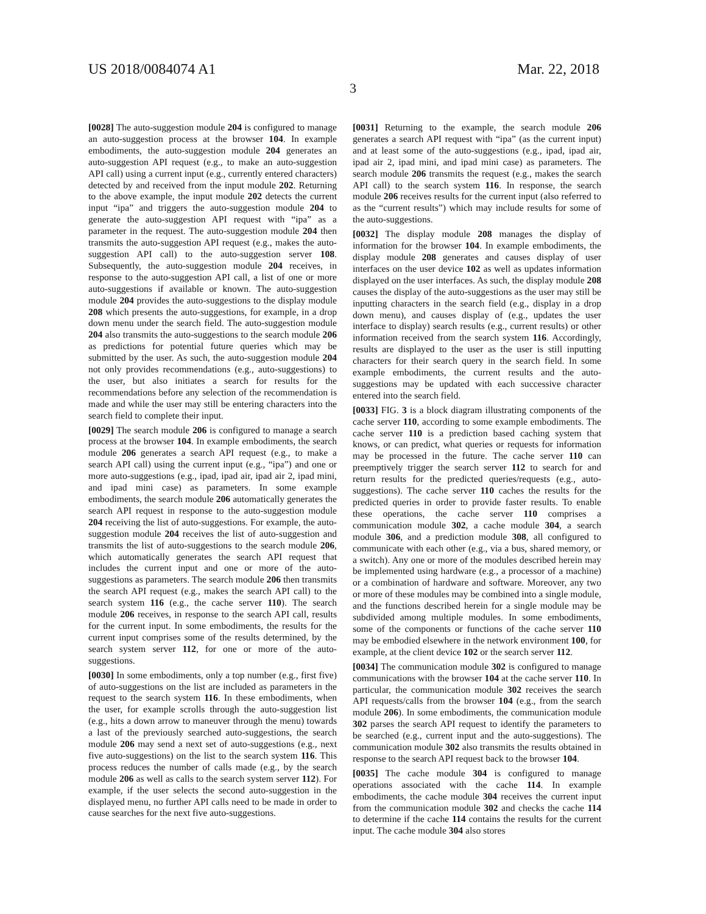US 2018/0084074 A1 Mar. 22, 2018
3
[0028] The auto-suggestion module 204 is configured to manage an auto-suggestion process at the browser 104. In example embodiments, the auto-suggestion module 204 generates an auto-suggestion API request (e.g., to make an auto-suggestion API call) using a current input (e.g., currently entered characters) detected by and received from the input module 202. Returning to the above example, the input module 202 detects the current input “ipa” and triggers the auto-suggestion module 204 to generate the auto-suggestion API request with “ipa” as a parameter in the request. The auto-suggestion module 204 then transmits the auto-suggestion API request (e.g., makes the auto-suggestion API call) to the auto-suggestion server 108. Subsequently, the auto-suggestion module 204 receives, in response to the auto-suggestion API call, a list of one or more auto-suggestions if available or known. The auto-suggestion module 204 provides the auto-suggestions to the display module 208 which presents the auto-suggestions, for example, in a drop down menu under the search field. The auto-suggestion module 204 also transmits the auto-suggestions to the search module 206 as predictions for potential future queries which may be submitted by the user. As such, the auto-suggestion module 204 not only provides recommendations (e.g., auto-suggestions) to the user, but also initiates a search for results for the recommendations before any selection of the recommendation is made and while the user may still be entering characters into the search field to complete their input.
[0029] The search module 206 is configured to manage a search process at the browser 104. In example embodiments, the search module 206 generates a search API request (e.g., to make a search API call) using the current input (e.g., “ipa”) and one or more auto-suggestions (e.g., ipad, ipad air, ipad air 2, ipad mini, and ipad mini case) as parameters. In some example embodiments, the search module 206 automatically generates the search API request in response to the auto-suggestion module 204 receiving the list of auto-suggestions. For example, the auto-suggestion module 204 receives the list of auto-suggestion and transmits the list of auto-suggestions to the search module 206, which automatically generates the search API request that includes the current input and one or more of the auto-suggestions as parameters. The search module 206 then transmits the search API request (e.g., makes the search API call) to the search system 116 (e.g., the cache server 110). The search module 206 receives, in response to the search API call, results for the current input. In some embodiments, the results for the current input comprises some of the results determined, by the search system server 112, for one or more of the auto-suggestions.
[0030] In some embodiments, only a top number (e.g., first five) of auto-suggestions on the list are included as parameters in the request to the search system 116. In these embodiments, when the user, for example scrolls through the auto-suggestion list (e.g., hits a down arrow to maneuver through the menu) towards a last of the previously searched auto-suggestions, the search module 206 may send a next set of auto-suggestions (e.g., next five auto-suggestions) on the list to the search system 116. This process reduces the number of calls made (e.g., by the search module 206 as well as calls to the search system server 112). For example, if the user selects the second auto-suggestion in the displayed menu, no further API calls need to be made in order to cause searches for the next five auto-suggestions.
[0031] Returning to the example, the search module 206 generates a search API request with “ipa” (as the current input) and at least some of the auto-suggestions (e.g., ipad, ipad air, ipad air 2, ipad mini, and ipad mini case) as parameters. The search module 206 transmits the request (e.g., makes the search API call) to the search system 116. In response, the search module 206 receives results for the current input (also referred to as the “current results”) which may include results for some of the auto-suggestions.
[0032] The display module 208 manages the display of information for the browser 104. In example embodiments, the display module 208 generates and causes display of user interfaces on the user device 102 as well as updates information displayed on the user interfaces. As such, the display module 208 causes the display of the auto-suggestions as the user may still be inputting characters in the search field (e.g., display in a drop down menu), and causes display of (e.g., updates the user interface to display) search results (e.g., current results) or other information received from the search system 116. Accordingly, results are displayed to the user as the user is still inputting characters for their search query in the search field. In some example embodiments, the current results and the auto-suggestions may be updated with each successive character entered into the search field.
[0033] FIG. 3 is a block diagram illustrating components of the cache server 110, according to some example embodiments. The cache server 110 is a prediction based caching system that knows, or can predict, what queries or requests for information may be processed in the future. The cache server 110 can preemptively trigger the search server 112 to search for and return results for the predicted queries/requests (e.g., auto-suggestions). The cache server 110 caches the results for the predicted queries in order to provide faster results. To enable these operations, the cache server 110 comprises a communication module 302, a cache module 304, a search module 306, and a prediction module 308, all configured to communicate with each other (e.g., via a bus, shared memory, or a switch). Any one or more of the modules described herein may be implemented using hardware (e.g., a processor of a machine) or a combination of hardware and software. Moreover, any two or more of these modules may be combined into a single module, and the functions described herein for a single module may be subdivided among multiple modules. In some embodiments, some of the components or functions of the cache server 110 may be embodied elsewhere in the network environment 100, for example, at the client device 102 or the search server 112.
[0034] The communication module 302 is configured to manage communications with the browser 104 at the cache server 110. In particular, the communication module 302 receives the search API requests/calls from the browser 104 (e.g., from the search module 206). In some embodiments, the communication module 302 parses the search API request to identify the parameters to be searched (e.g., current input and the auto-suggestions). The communication module 302 also transmits the results obtained in response to the search API request back to the browser 104.
[0035] The cache module 304 is configured to manage operations associated with the cache 114. In example embodiments, the cache module 304 receives the current input from the communication module 302 and checks the cache 114 to determine if the cache 114 contains the results for the current input. The cache module 304 also stores